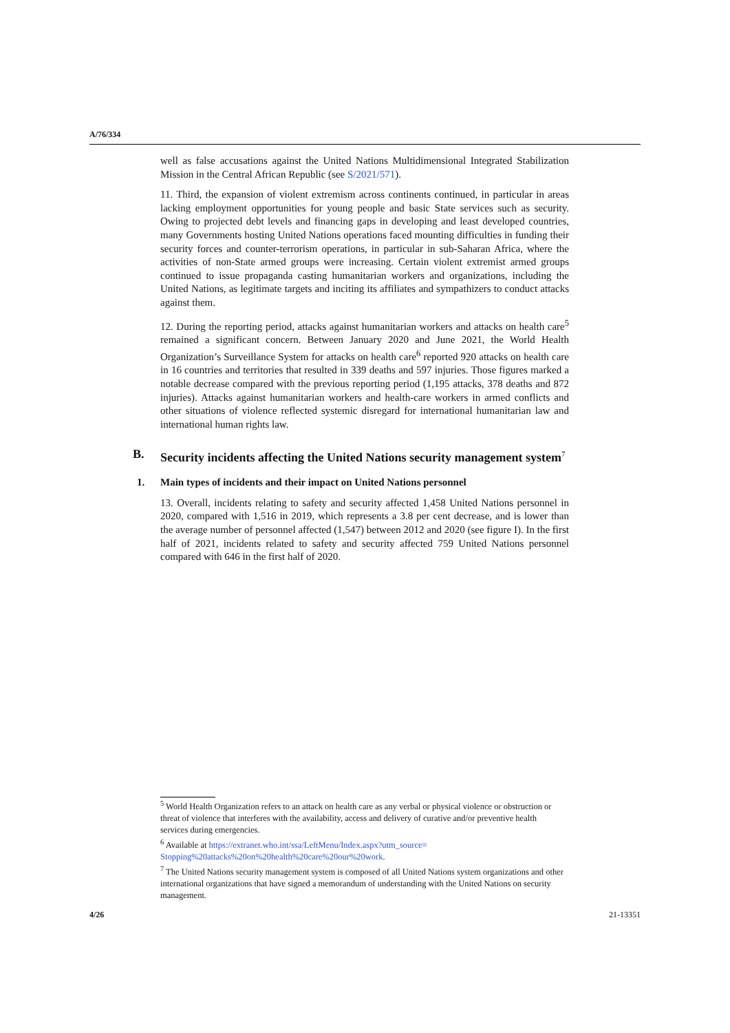A/76/334
well as false accusations against the United Nations Multidimensional Integrated Stabilization Mission in the Central African Republic (see S/2021/571).
11. Third, the expansion of violent extremism across continents continued, in particular in areas lacking employment opportunities for young people and basic State services such as security. Owing to projected debt levels and financing gaps in developing and least developed countries, many Governments hosting United Nations operations faced mounting difficulties in funding their security forces and counter-terrorism operations, in particular in sub-Saharan Africa, where the activities of non-State armed groups were increasing. Certain violent extremist armed groups continued to issue propaganda casting humanitarian workers and organizations, including the United Nations, as legitimate targets and inciting its affiliates and sympathizers to conduct attacks against them.
12. During the reporting period, attacks against humanitarian workers and attacks on health care<sup>5</sup> remained a significant concern. Between January 2020 and June 2021, the World Health Organization’s Surveillance System for attacks on health care<sup>6</sup> reported 920 attacks on health care in 16 countries and territories that resulted in 339 deaths and 597 injuries. Those figures marked a notable decrease compared with the previous reporting period (1,195 attacks, 378 deaths and 872 injuries). Attacks against humanitarian workers and health-care workers in armed conflicts and other situations of violence reflected systemic disregard for international humanitarian law and international human rights law.
B. Security incidents affecting the United Nations security management system<sup>7</sup>
1. Main types of incidents and their impact on United Nations personnel
13. Overall, incidents relating to safety and security affected 1,458 United Nations personnel in 2020, compared with 1,516 in 2019, which represents a 3.8 per cent decrease, and is lower than the average number of personnel affected (1,547) between 2012 and 2020 (see figure I). In the first half of 2021, incidents related to safety and security affected 759 United Nations personnel compared with 646 in the first half of 2020.
<sup>5</sup> World Health Organization refers to an attack on health care as any verbal or physical violence or obstruction or threat of violence that interferes with the availability, access and delivery of curative and/or preventive health services during emergencies.
<sup>6</sup> Available at https://extranet.who.int/ssa/LeftMenu/Index.aspx?utm_source= Stopping%20attacks%20on%20health%20care%20our%20work.
<sup>7</sup> The United Nations security management system is composed of all United Nations system organizations and other international organizations that have signed a memorandum of understanding with the United Nations on security management.
4/26 21-13351